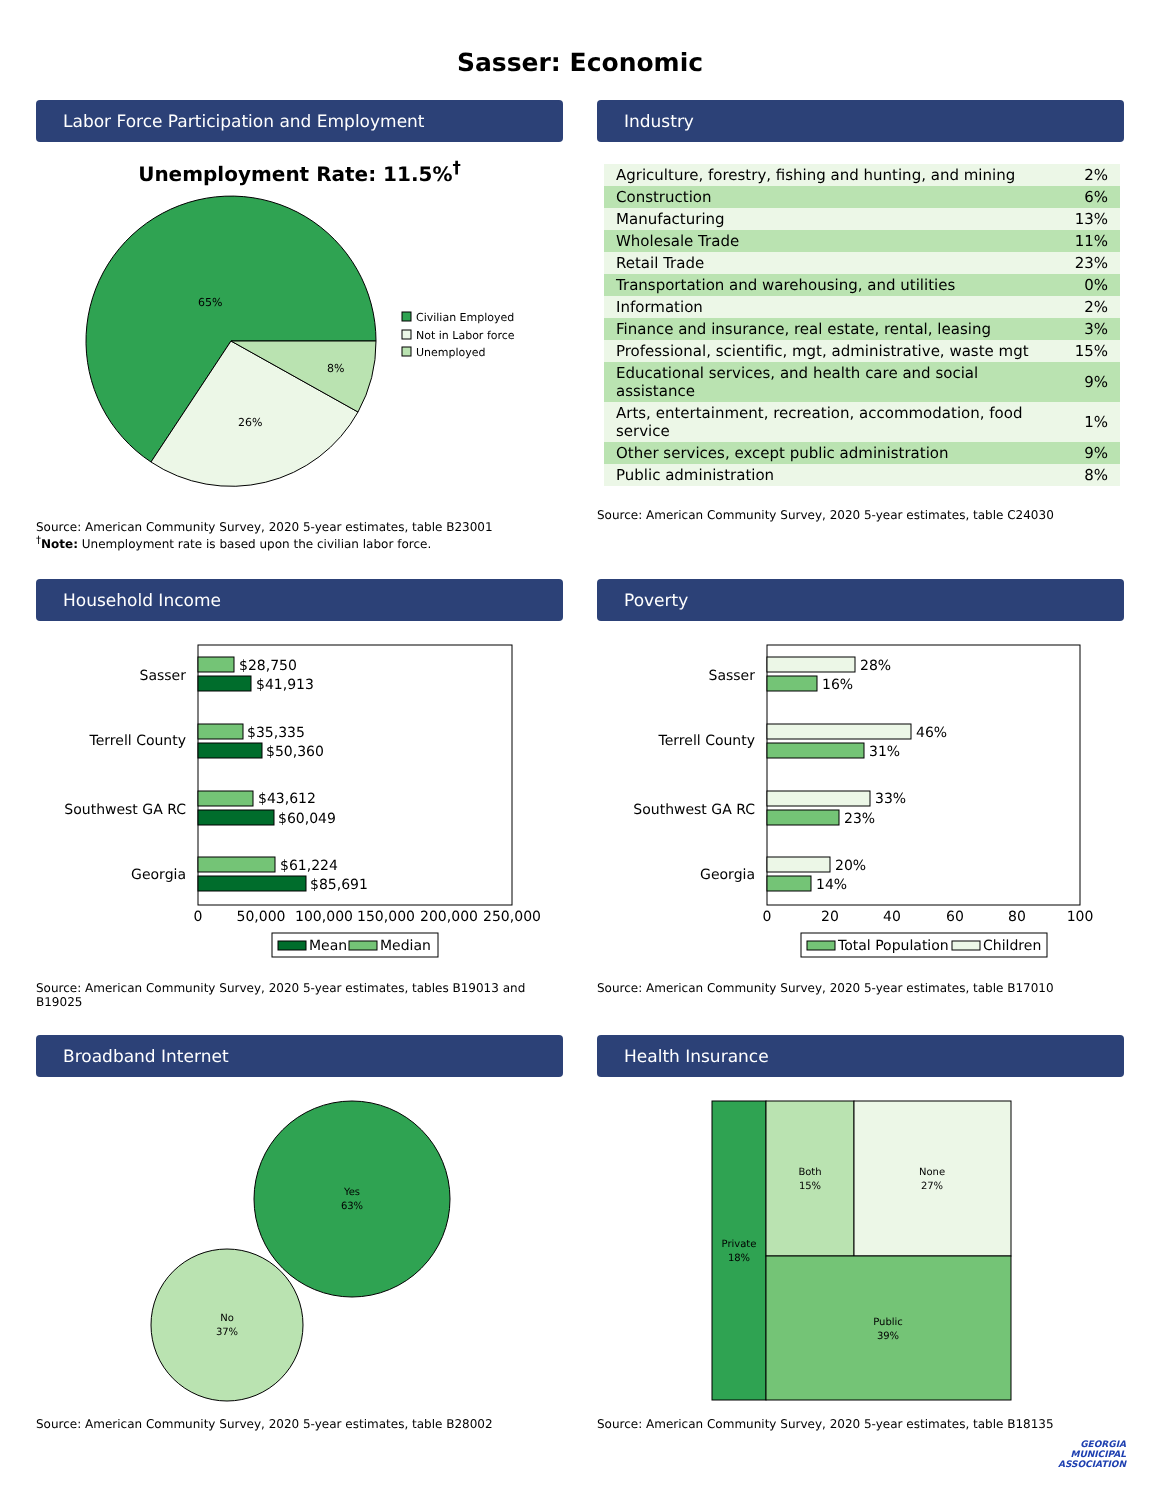Sasser: Economic
Labor Force Participation and Employment
Unemployment Rate: 11.5%<sup>†</sup>
65%
26%
8%
Civilian Employed
Not in Labor force
Unemployed
Source: American Community Survey, 2020 5-year estimates, table B23001
<sup>†</sup> Note: Unemployment rate is based upon the civilian labor force.
Industry
| Agriculture, forestry, fishing and hunting, and mining | 2% |
| Construction | 6% |
| Manufacturing | 13% |
| Wholesale Trade | 11% |
| Retail Trade | 23% |
| Transportation and warehousing, and utilities | 0% |
| Information | 2% |
| Finance and insurance, real estate, rental, leasing | 3% |
| Professional, scientific, mgt, administrative, waste mgt | 15% |
| Educational services, and health care and social assistance | 9% |
| Arts, entertainment, recreation, accommodation, food service | 1% |
| Other services, except public administration | 9% |
| Public administration | 8% |
Source: American Community Survey, 2020 5-year estimates, table C24030
Household Income
Sasser
Terrell County
Southwest GA RC
Georgia
$28,750
$41,913
$35,335
$50,360
$43,612
$60,049
$61,224
$85,691
0
50,000
100,000
150,000
200,000
250,000
Mean
Median
Source: American Community Survey, 2020 5-year estimates, tables B19013 and B19025
Poverty
Sasser
Terrell County
Southwest GA RC
Georgia
28%
16%
46%
31%
33%
23%
20%
14%
0
20
40
60
80
100
Total Population
Children
Source: American Community Survey, 2020 5-year estimates, table B17010
Broadband Internet
Yes
63%
No
37%
Source: American Community Survey, 2020 5-year estimates, table B28002
Health Insurance
Private
18%
Both
15%
None
27%
Public
39%
Source: American Community Survey, 2020 5-year estimates, table B18135
GEORGIA
MUNICIPAL
ASSOCIATION